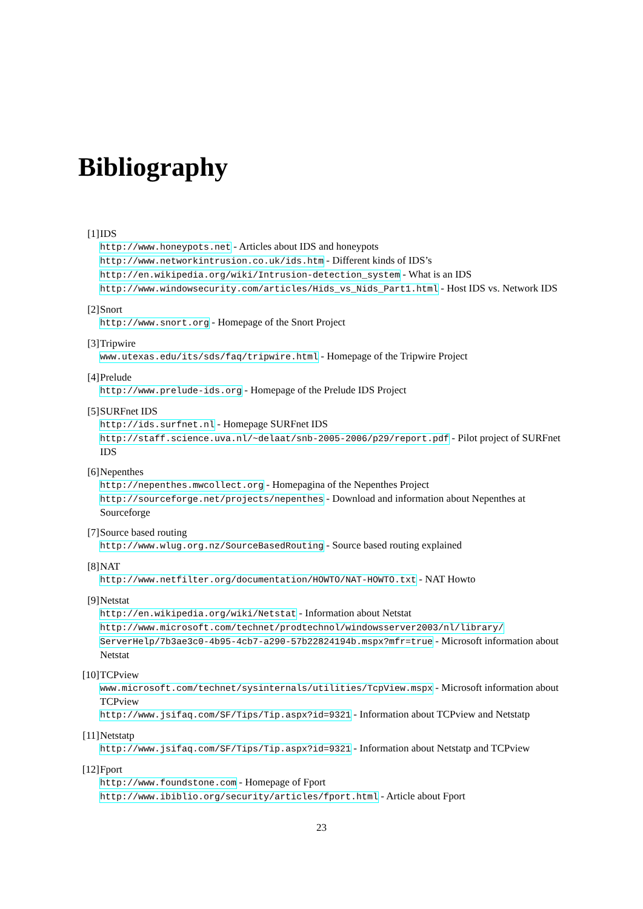Bibliography
[1] IDS
http://www.honeypots.net - Articles about IDS and honeypots
http://www.networkintrusion.co.uk/ids.htm - Different kinds of IDS’s
http://en.wikipedia.org/wiki/Intrusion-detection_system - What is an IDS
http://www.windowsecurity.com/articles/Hids_vs_Nids_Part1.html - Host IDS vs. Network IDS
[2] Snort
http://www.snort.org - Homepage of the Snort Project
[3] Tripwire
www.utexas.edu/its/sds/faq/tripwire.html - Homepage of the Tripwire Project
[4] Prelude
http://www.prelude-ids.org - Homepage of the Prelude IDS Project
[5] SURFnet IDS
http://ids.surfnet.nl - Homepage SURFnet IDS
http://staff.science.uva.nl/~delaat/snb-2005-2006/p29/report.pdf - Pilot project of SURFnet IDS
[6] Nepenthes
http://nepenthes.mwcollect.org - Homepagina of the Nepenthes Project
http://sourceforge.net/projects/nepenthes - Download and information about Nepenthes at Sourceforge
[7] Source based routing
http://www.wlug.org.nz/SourceBasedRouting - Source based routing explained
[8] NAT
http://www.netfilter.org/documentation/HOWTO/NAT-HOWTO.txt - NAT Howto
[9] Netstat
http://en.wikipedia.org/wiki/Netstat - Information about Netstat
http://www.microsoft.com/technet/prodtechnol/windowsserver2003/nl/library/ ServerHelp/7b3ae3c0-4b95-4cb7-a290-57b22824194b.mspx?mfr=true - Microsoft information about Netstat
[10]
TCPview
www.microsoft.com/technet/sysinternals/utilities/TcpView.mspx - Microsoft information about TCPview
http://www.jsifaq.com/SF/Tips/Tip.aspx?id=9321 - Information about TCPview and Netstatp
[11]
Netstatp
http://www.jsifaq.com/SF/Tips/Tip.aspx?id=9321 - Information about Netstatp and TCPview
[12]
Fport
http://www.foundstone.com - Homepage of Fport
http://www.ibiblio.org/security/articles/fport.html - Article about Fport
23